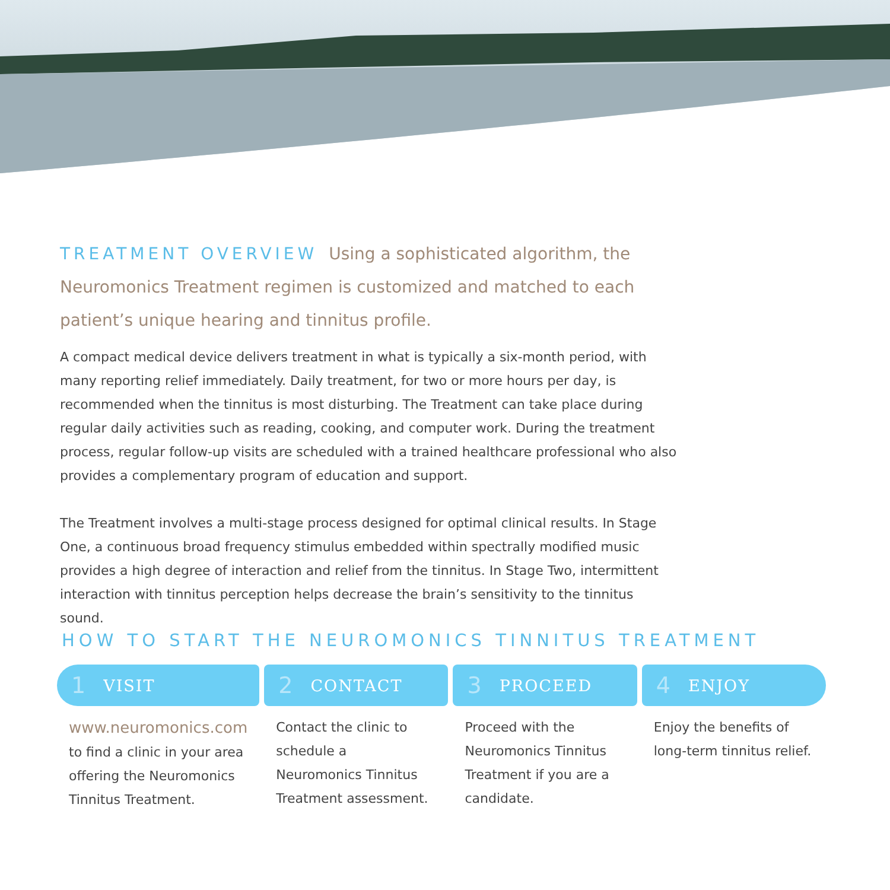TREATMENT OVERVIEW Using a sophisticated algorithm, the Neuromonics Treatment regimen is customized and matched to each patient’s unique hearing and tinnitus profile.
A compact medical device delivers treatment in what is typically a six-month period, with many reporting relief immediately. Daily treatment, for two or more hours per day, is recommended when the tinnitus is most disturbing. The Treatment can take place during regular daily activities such as reading, cooking, and computer work. During the treatment process, regular follow-up visits are scheduled with a trained healthcare professional who also provides a complementary program of education and support.
The Treatment involves a multi-stage process designed for optimal clinical results. In Stage One, a continuous broad frequency stimulus embedded within spectrally modified music provides a high degree of interaction and relief from the tinnitus. In Stage Two, intermittent interaction with tinnitus perception helps decrease the brain’s sensitivity to the tinnitus sound.
HOW TO START THE NEUROMONICS TINNITUS TREATMENT
1 VISIT
www.neuromonics.com
to find a clinic in your area offering the Neuromonics Tinnitus Treatment.
2 CONTACT
Contact the clinic to schedule a Neuromonics Tinnitus Treatment assessment.
3 PROCEED
Proceed with the Neuromonics Tinnitus Treatment if you are a candidate.
4 ENJOY
Enjoy the benefits of long-term tinnitus relief.